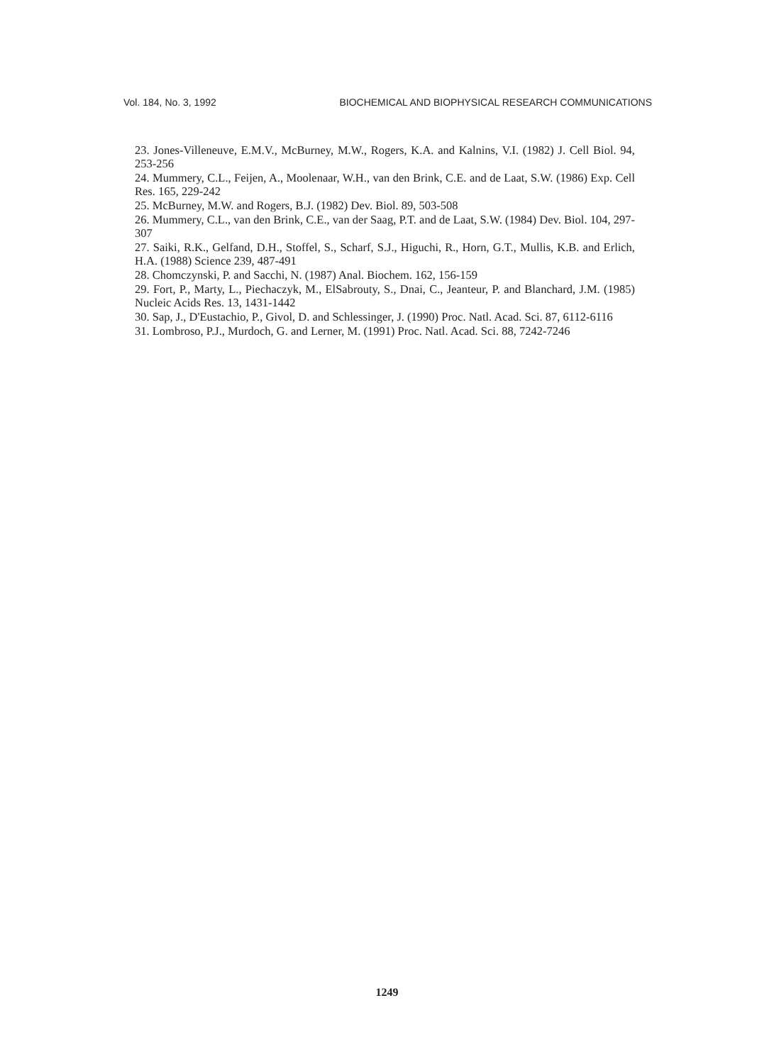Vol. 184, No. 3, 1992 BIOCHEMICAL AND BIOPHYSICAL RESEARCH COMMUNICATIONS
23. Jones-Villeneuve, E.M.V., McBurney, M.W., Rogers, K.A. and Kalnins, V.I. (1982) J. Cell Biol. 94, 253-256
24. Mummery, C.L., Feijen, A., Moolenaar, W.H., van den Brink, C.E. and de Laat, S.W. (1986) Exp. Cell Res. 165, 229-242
25. McBurney, M.W. and Rogers, B.J. (1982) Dev. Biol. 89, 503-508
26. Mummery, C.L., van den Brink, C.E., van der Saag, P.T. and de Laat, S.W. (1984) Dev. Biol. 104, 297-307
27. Saiki, R.K., Gelfand, D.H., Stoffel, S., Scharf, S.J., Higuchi, R., Horn, G.T., Mullis, K.B. and Erlich, H.A. (1988) Science 239, 487-491
28. Chomczynski, P. and Sacchi, N. (1987) Anal. Biochem. 162, 156-159
29. Fort, P., Marty, L., Piechaczyk, M., ElSabrouty, S., Dnai, C., Jeanteur, P. and Blanchard, J.M. (1985) Nucleic Acids Res. 13, 1431-1442
30. Sap, J., D'Eustachio, P., Givol, D. and Schlessinger, J. (1990) Proc. Natl. Acad. Sci. 87, 6112-6116
31. Lombroso, P.J., Murdoch, G. and Lerner, M. (1991) Proc. Natl. Acad. Sci. 88, 7242-7246
1249